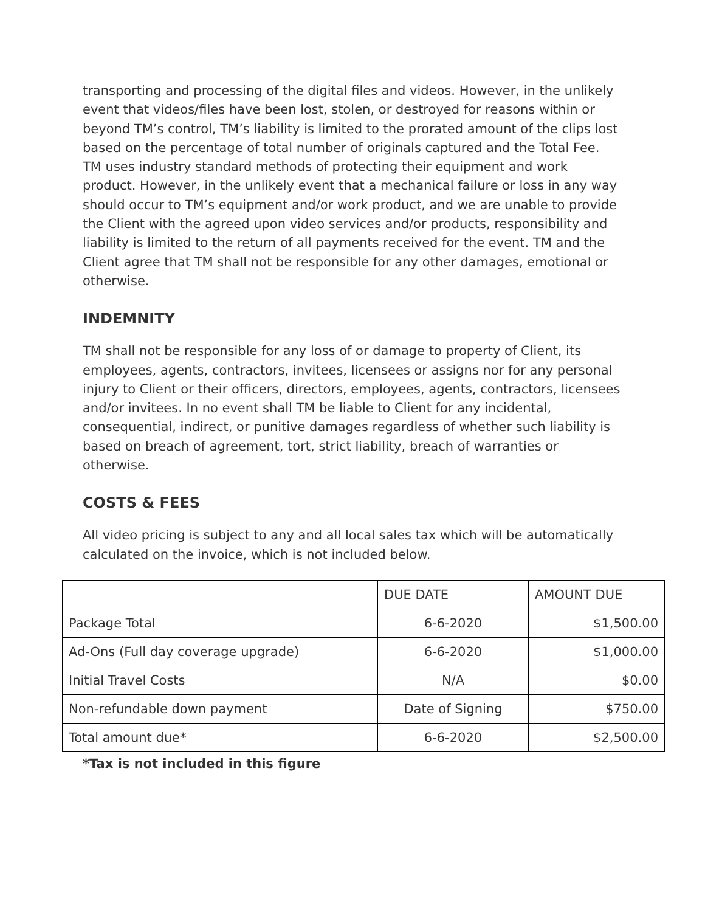transporting and processing of the digital files and videos. However, in the unlikely event that videos/files have been lost, stolen, or destroyed for reasons within or beyond TM’s control, TM’s liability is limited to the prorated amount of the clips lost based on the percentage of total number of originals captured and the Total Fee. TM uses industry standard methods of protecting their equipment and work product. However, in the unlikely event that a mechanical failure or loss in any way should occur to TM’s equipment and/or work product, and we are unable to provide the Client with the agreed upon video services and/or products, responsibility and liability is limited to the return of all payments received for the event. TM and the Client agree that TM shall not be responsible for any other damages, emotional or otherwise.
INDEMNITY
TM shall not be responsible for any loss of or damage to property of Client, its employees, agents, contractors, invitees, licensees or assigns nor for any personal injury to Client or their officers, directors, employees, agents, contractors, licensees and/or invitees. In no event shall TM be liable to Client for any incidental, consequential, indirect, or punitive damages regardless of whether such liability is based on breach of agreement, tort, strict liability, breach of warranties or otherwise.
COSTS & FEES
All video pricing is subject to any and all local sales tax which will be automatically calculated on the invoice, which is not included below.
| | DUE DATE | AMOUNT DUE |
| --- | --- | --- |
| Package Total | 6-6-2020 | $1,500.00 |
| Ad-Ons (Full day coverage upgrade) | 6-6-2020 | $1,000.00 |
| Initial Travel Costs | N/A | $0.00 |
| Non-refundable down payment | Date of Signing | $750.00 |
| Total amount due* | 6-6-2020 | $2,500.00 |
*Tax is not included in this figure